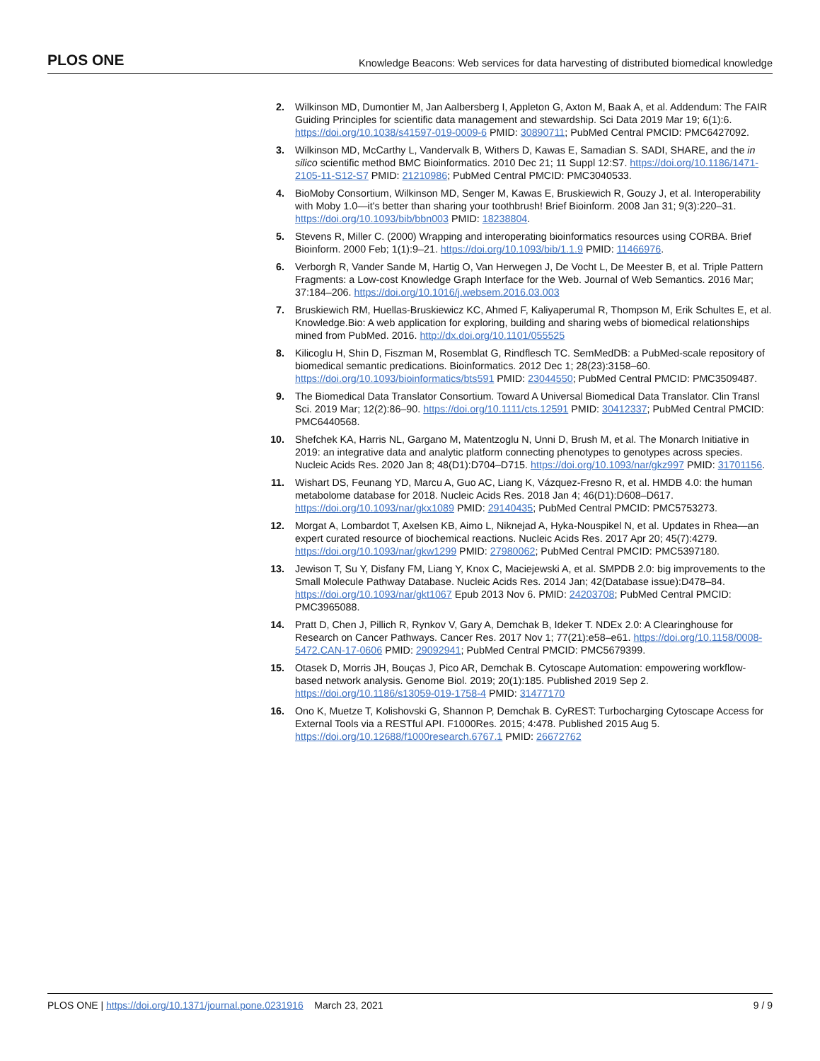PLOS ONE Knowledge Beacons: Web services for data harvesting of distributed biomedical knowledge
2. Wilkinson MD, Dumontier M, Jan Aalbersberg I, Appleton G, Axton M, Baak A, et al. Addendum: The FAIR Guiding Principles for scientific data management and stewardship. Sci Data 2019 Mar 19; 6(1):6. https://doi.org/10.1038/s41597-019-0009-6 PMID: 30890711; PubMed Central PMCID: PMC6427092.
3. Wilkinson MD, McCarthy L, Vandervalk B, Withers D, Kawas E, Samadian S. SADI, SHARE, and the in silico scientific method BMC Bioinformatics. 2010 Dec 21; 11 Suppl 12:S7. https://doi.org/10.1186/1471-2105-11-S12-S7 PMID: 21210986; PubMed Central PMCID: PMC3040533.
4. BioMoby Consortium, Wilkinson MD, Senger M, Kawas E, Bruskiewich R, Gouzy J, et al. Interoperability with Moby 1.0—it's better than sharing your toothbrush! Brief Bioinform. 2008 Jan 31; 9(3):220–31. https://doi.org/10.1093/bib/bbn003 PMID: 18238804.
5. Stevens R, Miller C. (2000) Wrapping and interoperating bioinformatics resources using CORBA. Brief Bioinform. 2000 Feb; 1(1):9–21. https://doi.org/10.1093/bib/1.1.9 PMID: 11466976.
6. Verborgh R, Vander Sande M, Hartig O, Van Herwegen J, De Vocht L, De Meester B, et al. Triple Pattern Fragments: a Low-cost Knowledge Graph Interface for the Web. Journal of Web Semantics. 2016 Mar; 37:184–206. https://doi.org/10.1016/j.websem.2016.03.003
7. Bruskiewich RM, Huellas-Bruskiewicz KC, Ahmed F, Kaliyaperumal R, Thompson M, Erik Schultes E, et al. Knowledge.Bio: A web application for exploring, building and sharing webs of biomedical relationships mined from PubMed. 2016. http://dx.doi.org/10.1101/055525
8. Kilicoglu H, Shin D, Fiszman M, Rosemblat G, Rindflesch TC. SemMedDB: a PubMed-scale repository of biomedical semantic predications. Bioinformatics. 2012 Dec 1; 28(23):3158–60. https://doi.org/10.1093/bioinformatics/bts591 PMID: 23044550; PubMed Central PMCID: PMC3509487.
9. The Biomedical Data Translator Consortium. Toward A Universal Biomedical Data Translator. Clin Transl Sci. 2019 Mar; 12(2):86–90. https://doi.org/10.1111/cts.12591 PMID: 30412337; PubMed Central PMCID: PMC6440568.
10. Shefchek KA, Harris NL, Gargano M, Matentzoglu N, Unni D, Brush M, et al. The Monarch Initiative in 2019: an integrative data and analytic platform connecting phenotypes to genotypes across species. Nucleic Acids Res. 2020 Jan 8; 48(D1):D704–D715. https://doi.org/10.1093/nar/gkz997 PMID: 31701156.
11. Wishart DS, Feunang YD, Marcu A, Guo AC, Liang K, Vázquez-Fresno R, et al. HMDB 4.0: the human metabolome database for 2018. Nucleic Acids Res. 2018 Jan 4; 46(D1):D608–D617. https://doi.org/10.1093/nar/gkx1089 PMID: 29140435; PubMed Central PMCID: PMC5753273.
12. Morgat A, Lombardot T, Axelsen KB, Aimo L, Niknejad A, Hyka-Nouspikel N, et al. Updates in Rhea—an expert curated resource of biochemical reactions. Nucleic Acids Res. 2017 Apr 20; 45(7):4279. https://doi.org/10.1093/nar/gkw1299 PMID: 27980062; PubMed Central PMCID: PMC5397180.
13. Jewison T, Su Y, Disfany FM, Liang Y, Knox C, Maciejewski A, et al. SMPDB 2.0: big improvements to the Small Molecule Pathway Database. Nucleic Acids Res. 2014 Jan; 42(Database issue):D478–84. https://doi.org/10.1093/nar/gkt1067 Epub 2013 Nov 6. PMID: 24203708; PubMed Central PMCID: PMC3965088.
14. Pratt D, Chen J, Pillich R, Rynkov V, Gary A, Demchak B, Ideker T. NDEx 2.0: A Clearinghouse for Research on Cancer Pathways. Cancer Res. 2017 Nov 1; 77(21):e58–e61. https://doi.org/10.1158/0008-5472.CAN-17-0606 PMID: 29092941; PubMed Central PMCID: PMC5679399.
15. Otasek D, Morris JH, Bouças J, Pico AR, Demchak B. Cytoscape Automation: empowering workflow-based network analysis. Genome Biol. 2019; 20(1):185. Published 2019 Sep 2. https://doi.org/10.1186/s13059-019-1758-4 PMID: 31477170
16. Ono K, Muetze T, Kolishovski G, Shannon P, Demchak B. CyREST: Turbocharging Cytoscape Access for External Tools via a RESTful API. F1000Res. 2015; 4:478. Published 2015 Aug 5. https://doi.org/10.12688/f1000research.6767.1 PMID: 26672762
PLOS ONE | https://doi.org/10.1371/journal.pone.0231916 March 23, 2021 9 / 9